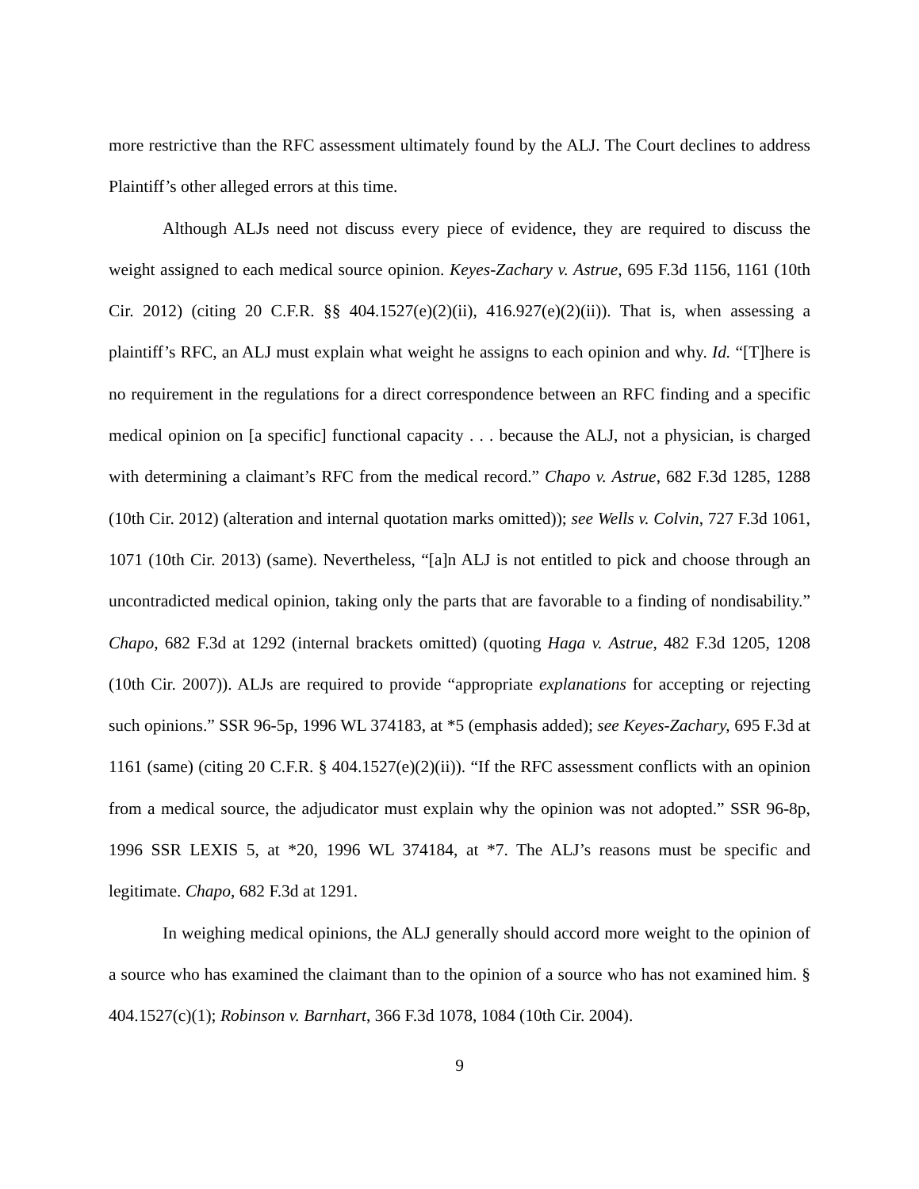more restrictive than the RFC assessment ultimately found by the ALJ. The Court declines to address Plaintiff’s other alleged errors at this time.
Although ALJs need not discuss every piece of evidence, they are required to discuss the weight assigned to each medical source opinion. Keyes-Zachary v. Astrue, 695 F.3d 1156, 1161 (10th Cir. 2012) (citing 20 C.F.R. §§ 404.1527(e)(2)(ii), 416.927(e)(2)(ii)). That is, when assessing a plaintiff’s RFC, an ALJ must explain what weight he assigns to each opinion and why. Id. “[T]here is no requirement in the regulations for a direct correspondence between an RFC finding and a specific medical opinion on [a specific] functional capacity . . . because the ALJ, not a physician, is charged with determining a claimant’s RFC from the medical record.” Chapo v. Astrue, 682 F.3d 1285, 1288 (10th Cir. 2012) (alteration and internal quotation marks omitted)); see Wells v. Colvin, 727 F.3d 1061, 1071 (10th Cir. 2013) (same). Nevertheless, “[a]n ALJ is not entitled to pick and choose through an uncontradicted medical opinion, taking only the parts that are favorable to a finding of nondisability.” Chapo, 682 F.3d at 1292 (internal brackets omitted) (quoting Haga v. Astrue, 482 F.3d 1205, 1208 (10th Cir. 2007)). ALJs are required to provide “appropriate explanations for accepting or rejecting such opinions.” SSR 96-5p, 1996 WL 374183, at *5 (emphasis added); see Keyes-Zachary, 695 F.3d at 1161 (same) (citing 20 C.F.R. § 404.1527(e)(2)(ii)). “If the RFC assessment conflicts with an opinion from a medical source, the adjudicator must explain why the opinion was not adopted.” SSR 96-8p, 1996 SSR LEXIS 5, at *20, 1996 WL 374184, at *7. The ALJ’s reasons must be specific and legitimate. Chapo, 682 F.3d at 1291.
In weighing medical opinions, the ALJ generally should accord more weight to the opinion of a source who has examined the claimant than to the opinion of a source who has not examined him. § 404.1527(c)(1); Robinson v. Barnhart, 366 F.3d 1078, 1084 (10th Cir. 2004).
9